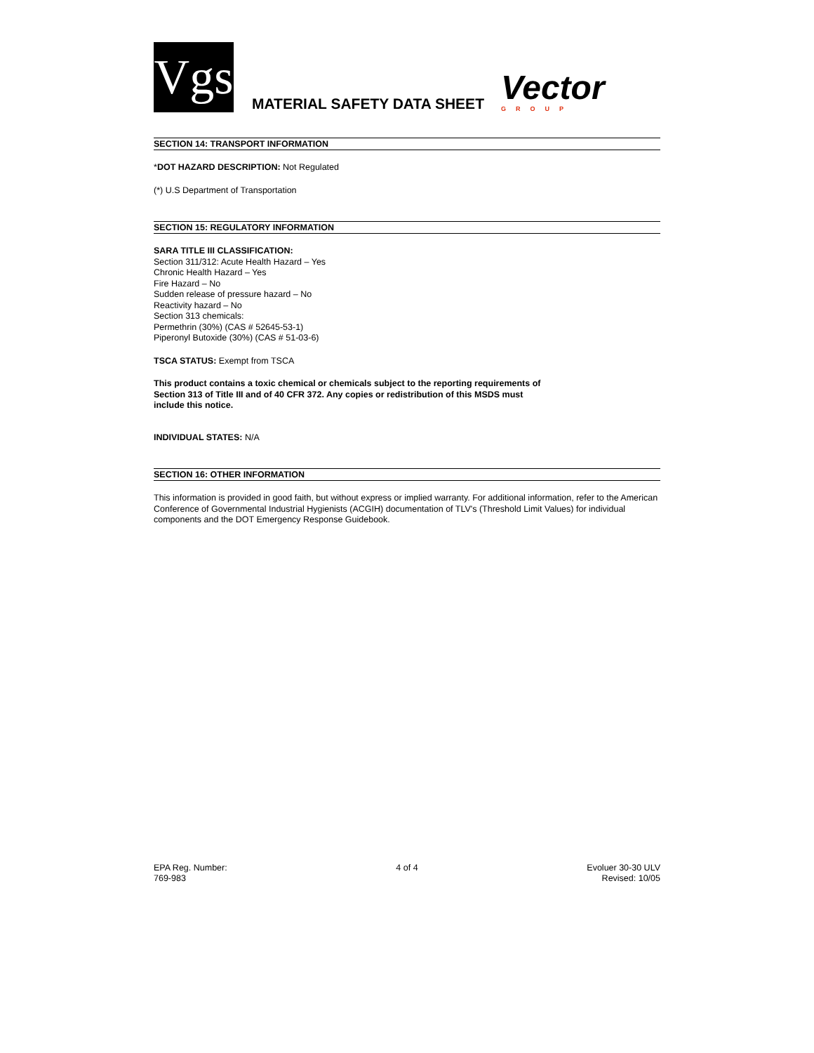Vgs
MATERIAL SAFETY DATA SHEET
Vector
GROUP
SECTION 14: TRANSPORT INFORMATION
*DOT HAZARD DESCRIPTION: Not Regulated
(*) U.S Department of Transportation
SECTION 15: REGULATORY INFORMATION
SARA TITLE III CLASSIFICATION:
Section 311/312: Acute Health Hazard – Yes
Chronic Health Hazard – Yes
Fire Hazard – No
Sudden release of pressure hazard – No
Reactivity hazard – No
Section 313 chemicals:
Permethrin (30%) (CAS # 52645-53-1)
Piperonyl Butoxide (30%) (CAS # 51-03-6)
TSCA STATUS: Exempt from TSCA
This product contains a toxic chemical or chemicals subject to the reporting requirements of
Section 313 of Title III and of 40 CFR 372. Any copies or redistribution of this MSDS must
include this notice.
INDIVIDUAL STATES: N/A
SECTION 16: OTHER INFORMATION
This information is provided in good faith, but without express or implied warranty. For additional information, refer to the American Conference of Governmental Industrial Hygienists (ACGIH) documentation of TLV's (Threshold Limit Values) for individual components and the DOT Emergency Response Guidebook.
EPA Reg. Number:
769-983
4 of 4 Evoluer 30-30 ULV
Revised: 10/05